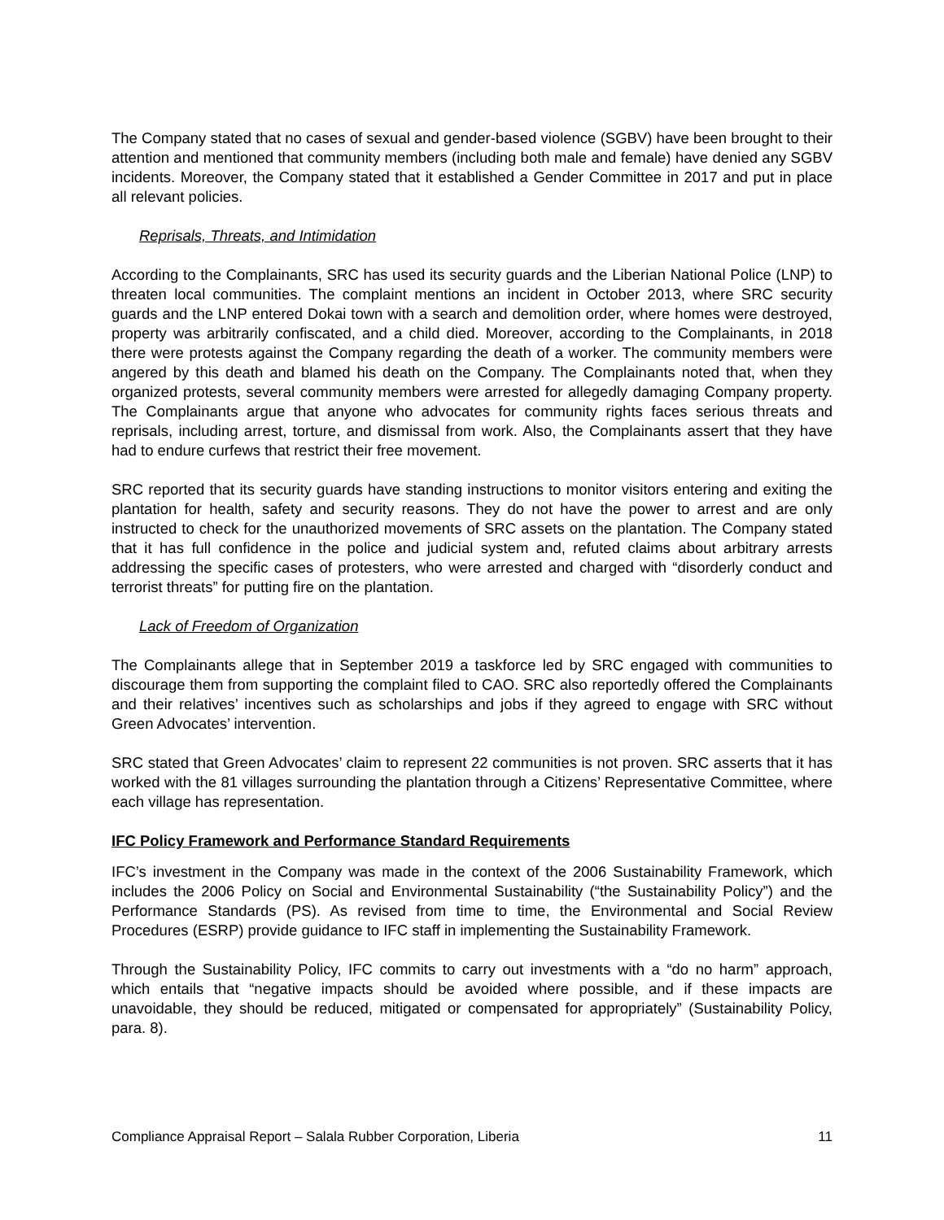The Company stated that no cases of sexual and gender-based violence (SGBV) have been brought to their attention and mentioned that community members (including both male and female) have denied any SGBV incidents. Moreover, the Company stated that it established a Gender Committee in 2017 and put in place all relevant policies.
Reprisals, Threats, and Intimidation
According to the Complainants, SRC has used its security guards and the Liberian National Police (LNP) to threaten local communities. The complaint mentions an incident in October 2013, where SRC security guards and the LNP entered Dokai town with a search and demolition order, where homes were destroyed, property was arbitrarily confiscated, and a child died. Moreover, according to the Complainants, in 2018 there were protests against the Company regarding the death of a worker. The community members were angered by this death and blamed his death on the Company. The Complainants noted that, when they organized protests, several community members were arrested for allegedly damaging Company property. The Complainants argue that anyone who advocates for community rights faces serious threats and reprisals, including arrest, torture, and dismissal from work. Also, the Complainants assert that they have had to endure curfews that restrict their free movement.
SRC reported that its security guards have standing instructions to monitor visitors entering and exiting the plantation for health, safety and security reasons. They do not have the power to arrest and are only instructed to check for the unauthorized movements of SRC assets on the plantation. The Company stated that it has full confidence in the police and judicial system and, refuted claims about arbitrary arrests addressing the specific cases of protesters, who were arrested and charged with “disorderly conduct and terrorist threats” for putting fire on the plantation.
Lack of Freedom of Organization
The Complainants allege that in September 2019 a taskforce led by SRC engaged with communities to discourage them from supporting the complaint filed to CAO. SRC also reportedly offered the Complainants and their relatives’ incentives such as scholarships and jobs if they agreed to engage with SRC without Green Advocates’ intervention.
SRC stated that Green Advocates’ claim to represent 22 communities is not proven. SRC asserts that it has worked with the 81 villages surrounding the plantation through a Citizens’ Representative Committee, where each village has representation.
IFC Policy Framework and Performance Standard Requirements
IFC’s investment in the Company was made in the context of the 2006 Sustainability Framework, which includes the 2006 Policy on Social and Environmental Sustainability (“the Sustainability Policy”) and the Performance Standards (PS). As revised from time to time, the Environmental and Social Review Procedures (ESRP) provide guidance to IFC staff in implementing the Sustainability Framework.
Through the Sustainability Policy, IFC commits to carry out investments with a “do no harm” approach, which entails that “negative impacts should be avoided where possible, and if these impacts are unavoidable, they should be reduced, mitigated or compensated for appropriately” (Sustainability Policy, para. 8).
Compliance Appraisal Report – Salala Rubber Corporation, Liberia 11